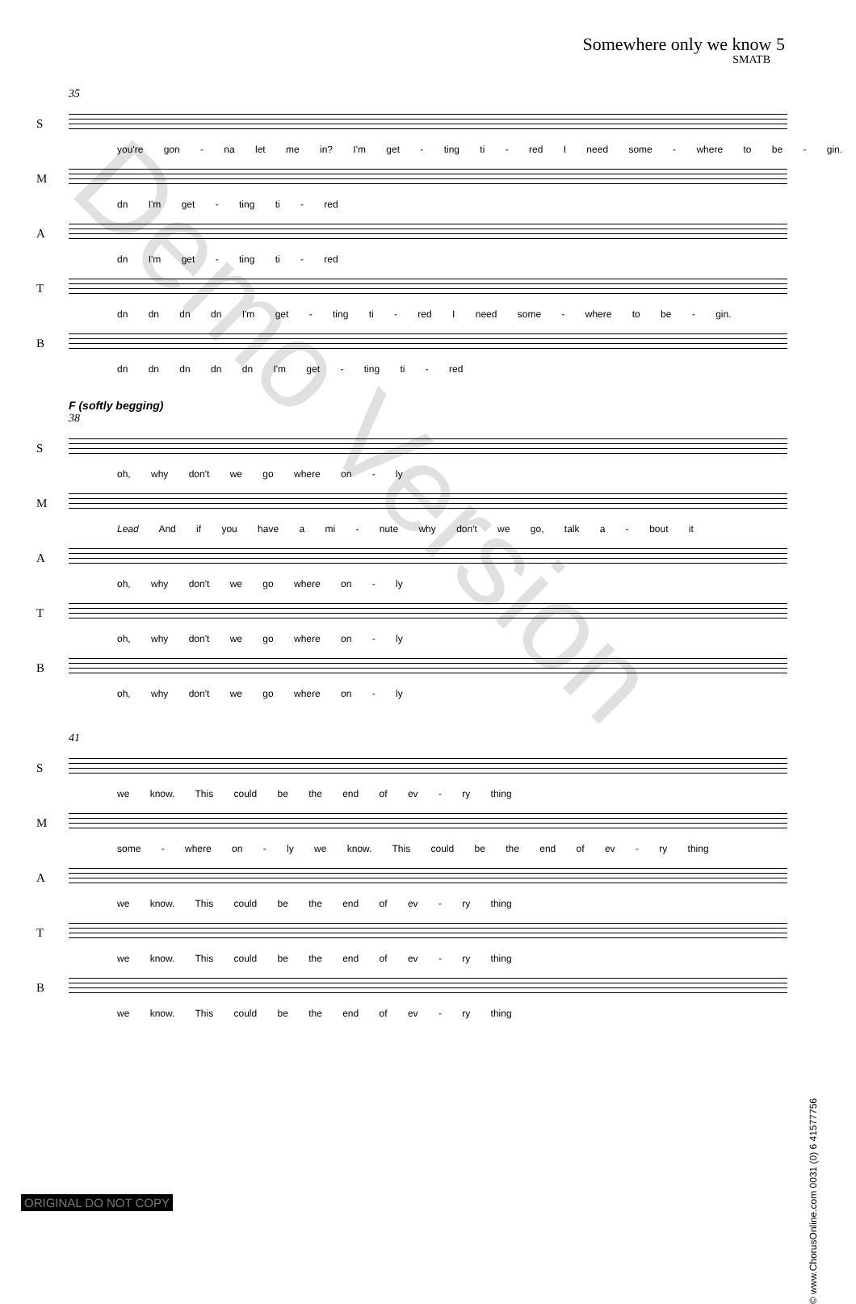Somewhere only we know 5
SMATB
35
S
you're gon - na let me in? I'm get - ting ti - red I need some - where to be - gin.
M
dn I'm get - ting ti - red
A
dn I'm get - ting ti - red
T
dn dn dn dn I'm get - ting ti - red I need some - where to be - gin.
B
dn dn dn dn dn I'm get - ting ti - red
F (softly begging)
38
S
oh, why don't we go where on - ly
M
Lead And if you have a mi - nute why don't we go, talk a - bout it
A
oh, why don't we go where on - ly
T
oh, why don't we go where on - ly
B
oh, why don't we go where on - ly
41
S
we know. This could be the end of ev - ry thing
M
some - where on - ly we know. This could be the end of ev - ry thing
A
we know. This could be the end of ev - ry thing
T
we know. This could be the end of ev - ry thing
B
we know. This could be the end of ev - ry thing
Demo Version
© www.ChorusOnline.com 0031 (0) 6 41577756
ORIGINAL DO NOT COPY